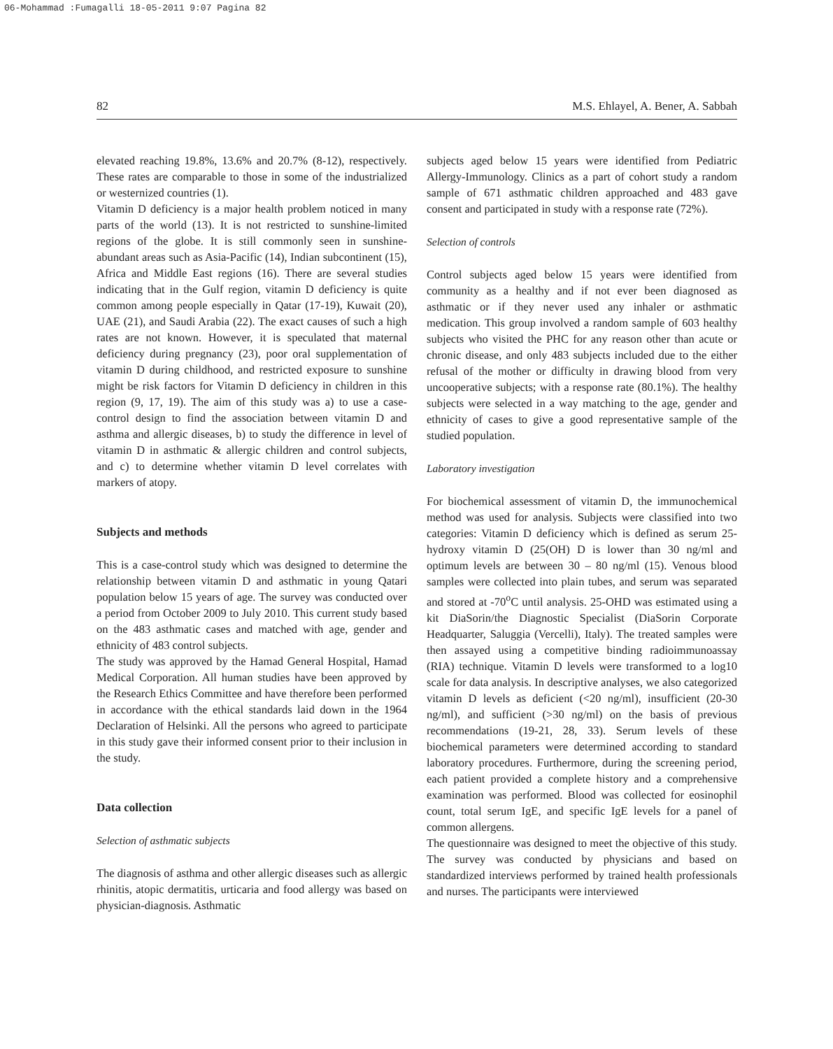06-Mohammad :Fumagalli 18-05-2011 9:07 Pagina 82
82 M.S. Ehlayel, A. Bener, A. Sabbah
elevated reaching 19.8%, 13.6% and 20.7% (8-12), respectively. These rates are comparable to those in some of the industrialized or westernized countries (1).
Vitamin D deficiency is a major health problem noticed in many parts of the world (13). It is not restricted to sunshine-limited regions of the globe. It is still commonly seen in sunshine-abundant areas such as Asia-Pacific (14), Indian subcontinent (15), Africa and Middle East regions (16). There are several studies indicating that in the Gulf region, vitamin D deficiency is quite common among people especially in Qatar (17-19), Kuwait (20), UAE (21), and Saudi Arabia (22). The exact causes of such a high rates are not known. However, it is speculated that maternal deficiency during pregnancy (23), poor oral supplementation of vitamin D during childhood, and restricted exposure to sunshine might be risk factors for Vitamin D deficiency in children in this region (9, 17, 19). The aim of this study was a) to use a case-control design to find the association between vitamin D and asthma and allergic diseases, b) to study the difference in level of vitamin D in asthmatic & allergic children and control subjects, and c) to determine whether vitamin D level correlates with markers of atopy.
Subjects and methods
This is a case-control study which was designed to determine the relationship between vitamin D and asthmatic in young Qatari population below 15 years of age. The survey was conducted over a period from October 2009 to July 2010. This current study based on the 483 asthmatic cases and matched with age, gender and ethnicity of 483 control subjects.
The study was approved by the Hamad General Hospital, Hamad Medical Corporation. All human studies have been approved by the Research Ethics Committee and have therefore been performed in accordance with the ethical standards laid down in the 1964 Declaration of Helsinki. All the persons who agreed to participate in this study gave their informed consent prior to their inclusion in the study.
Data collection
Selection of asthmatic subjects
The diagnosis of asthma and other allergic diseases such as allergic rhinitis, atopic dermatitis, urticaria and food allergy was based on physician-diagnosis. Asthmatic
subjects aged below 15 years were identified from Pediatric Allergy-Immunology. Clinics as a part of cohort study a random sample of 671 asthmatic children approached and 483 gave consent and participated in study with a response rate (72%).
Selection of controls
Control subjects aged below 15 years were identified from community as a healthy and if not ever been diagnosed as asthmatic or if they never used any inhaler or asthmatic medication. This group involved a random sample of 603 healthy subjects who visited the PHC for any reason other than acute or chronic disease, and only 483 subjects included due to the either refusal of the mother or difficulty in drawing blood from very uncooperative subjects; with a response rate (80.1%). The healthy subjects were selected in a way matching to the age, gender and ethnicity of cases to give a good representative sample of the studied population.
Laboratory investigation
For biochemical assessment of vitamin D, the immunochemical method was used for analysis. Subjects were classified into two categories: Vitamin D deficiency which is defined as serum 25-hydroxy vitamin D (25(OH) D is lower than 30 ng/ml and optimum levels are between 30 – 80 ng/ml (15). Venous blood samples were collected into plain tubes, and serum was separated and stored at -70<sup>o</sup>C until analysis. 25-OHD was estimated using a kit DiaSorin/the Diagnostic Specialist (DiaSorin Corporate Headquarter, Saluggia (Vercelli), Italy). The treated samples were then assayed using a competitive binding radioimmunoassay (RIA) technique. Vitamin D levels were transformed to a log10 scale for data analysis. In descriptive analyses, we also categorized vitamin D levels as deficient (<20 ng/ml), insufficient (20-30 ng/ml), and sufficient (>30 ng/ml) on the basis of previous recommendations (19-21, 28, 33). Serum levels of these biochemical parameters were determined according to standard laboratory procedures. Furthermore, during the screening period, each patient provided a complete history and a comprehensive examination was performed. Blood was collected for eosinophil count, total serum IgE, and specific IgE levels for a panel of common allergens.
The questionnaire was designed to meet the objective of this study. The survey was conducted by physicians and based on standardized interviews performed by trained health professionals and nurses. The participants were interviewed